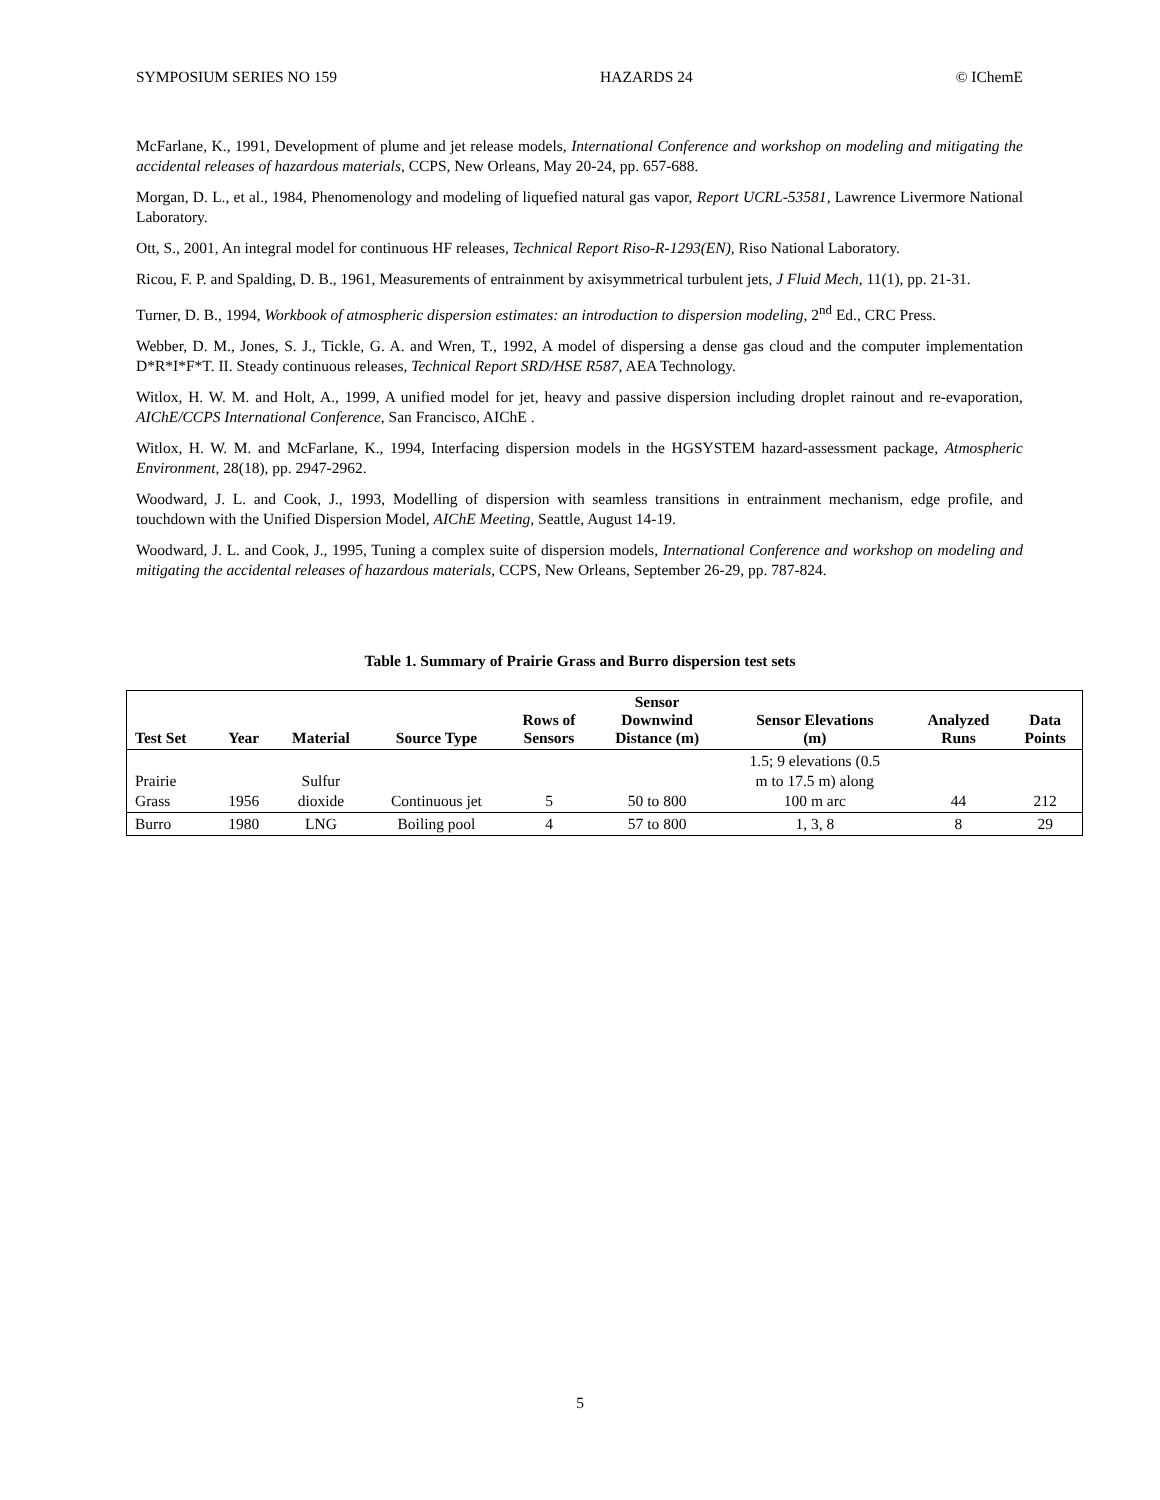SYMPOSIUM SERIES NO 159 HAZARDS 24 © IChemE
McFarlane, K., 1991, Development of plume and jet release models, International Conference and workshop on modeling and mitigating the accidental releases of hazardous materials, CCPS, New Orleans, May 20-24, pp. 657-688.
Morgan, D. L., et al., 1984, Phenomenology and modeling of liquefied natural gas vapor, Report UCRL-53581, Lawrence Livermore National Laboratory.
Ott, S., 2001, An integral model for continuous HF releases, Technical Report Riso-R-1293(EN), Riso National Laboratory.
Ricou, F. P. and Spalding, D. B., 1961, Measurements of entrainment by axisymmetrical turbulent jets, J Fluid Mech, 11(1), pp. 21-31.
Turner, D. B., 1994, Workbook of atmospheric dispersion estimates: an introduction to dispersion modeling, 2<sup>nd</sup> Ed., CRC Press.
Webber, D. M., Jones, S. J., Tickle, G. A. and Wren, T., 1992, A model of dispersing a dense gas cloud and the computer implementation D*R*I*F*T. II. Steady continuous releases, Technical Report SRD/HSE R587, AEA Technology.
Witlox, H. W. M. and Holt, A., 1999, A unified model for jet, heavy and passive dispersion including droplet rainout and re-evaporation, AIChE/CCPS International Conference, San Francisco, AIChE .
Witlox, H. W. M. and McFarlane, K., 1994, Interfacing dispersion models in the HGSYSTEM hazard-assessment package, Atmospheric Environment, 28(18), pp. 2947-2962.
Woodward, J. L. and Cook, J., 1993, Modelling of dispersion with seamless transitions in entrainment mechanism, edge profile, and touchdown with the Unified Dispersion Model, AIChE Meeting, Seattle, August 14-19.
Woodward, J. L. and Cook, J., 1995, Tuning a complex suite of dispersion models, International Conference and workshop on modeling and mitigating the accidental releases of hazardous materials, CCPS, New Orleans, September 26-29, pp. 787-824.
Table 1. Summary of Prairie Grass and Burro dispersion test sets
| Test Set | Year | Material | Source Type | Rows of Sensors | Sensor Downwind Distance (m) | Sensor Elevations (m) | Analyzed Runs | Data Points |
| --- | --- | --- | --- | --- | --- | --- | --- | --- |
| Prairie Grass | 1956 | Sulfur dioxide | Continuous jet | 5 | 50 to 800 | 1.5; 9 elevations (0.5 m to 17.5 m) along 100 m arc | 44 | 212 |
| Burro | 1980 | LNG | Boiling pool | 4 | 57 to 800 | 1, 3, 8 | 8 | 29 |
5